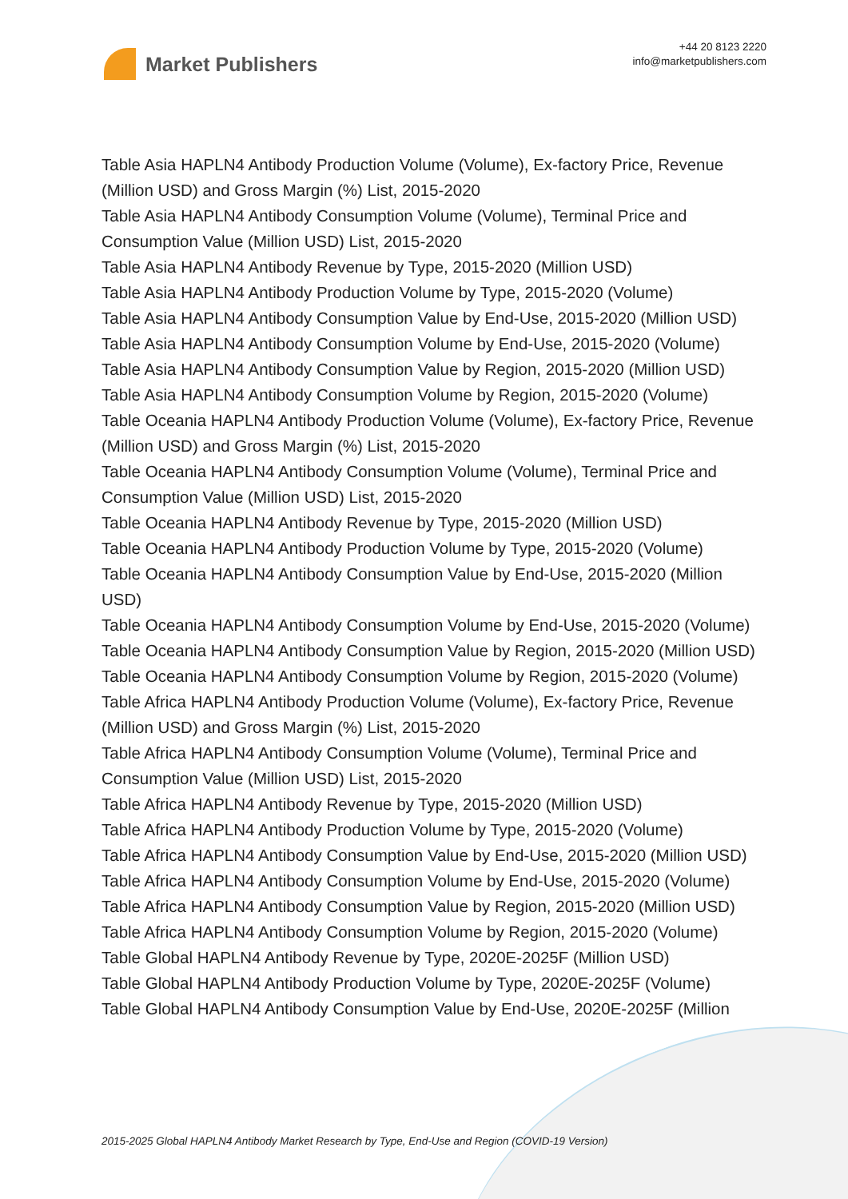Market Publishers
+44 20 8123 2220
info@marketpublishers.com
Table Asia HAPLN4 Antibody Production Volume (Volume), Ex-factory Price, Revenue (Million USD) and Gross Margin (%) List, 2015-2020
Table Asia HAPLN4 Antibody Consumption Volume (Volume), Terminal Price and Consumption Value (Million USD) List, 2015-2020
Table Asia HAPLN4 Antibody Revenue by Type, 2015-2020 (Million USD)
Table Asia HAPLN4 Antibody Production Volume by Type, 2015-2020 (Volume)
Table Asia HAPLN4 Antibody Consumption Value by End-Use, 2015-2020 (Million USD)
Table Asia HAPLN4 Antibody Consumption Volume by End-Use, 2015-2020 (Volume)
Table Asia HAPLN4 Antibody Consumption Value by Region, 2015-2020 (Million USD)
Table Asia HAPLN4 Antibody Consumption Volume by Region, 2015-2020 (Volume)
Table Oceania HAPLN4 Antibody Production Volume (Volume), Ex-factory Price, Revenue (Million USD) and Gross Margin (%) List, 2015-2020
Table Oceania HAPLN4 Antibody Consumption Volume (Volume), Terminal Price and Consumption Value (Million USD) List, 2015-2020
Table Oceania HAPLN4 Antibody Revenue by Type, 2015-2020 (Million USD)
Table Oceania HAPLN4 Antibody Production Volume by Type, 2015-2020 (Volume)
Table Oceania HAPLN4 Antibody Consumption Value by End-Use, 2015-2020 (Million USD)
Table Oceania HAPLN4 Antibody Consumption Volume by End-Use, 2015-2020 (Volume)
Table Oceania HAPLN4 Antibody Consumption Value by Region, 2015-2020 (Million USD)
Table Oceania HAPLN4 Antibody Consumption Volume by Region, 2015-2020 (Volume)
Table Africa HAPLN4 Antibody Production Volume (Volume), Ex-factory Price, Revenue (Million USD) and Gross Margin (%) List, 2015-2020
Table Africa HAPLN4 Antibody Consumption Volume (Volume), Terminal Price and Consumption Value (Million USD) List, 2015-2020
Table Africa HAPLN4 Antibody Revenue by Type, 2015-2020 (Million USD)
Table Africa HAPLN4 Antibody Production Volume by Type, 2015-2020 (Volume)
Table Africa HAPLN4 Antibody Consumption Value by End-Use, 2015-2020 (Million USD)
Table Africa HAPLN4 Antibody Consumption Volume by End-Use, 2015-2020 (Volume)
Table Africa HAPLN4 Antibody Consumption Value by Region, 2015-2020 (Million USD)
Table Africa HAPLN4 Antibody Consumption Volume by Region, 2015-2020 (Volume)
Table Global HAPLN4 Antibody Revenue by Type, 2020E-2025F (Million USD)
Table Global HAPLN4 Antibody Production Volume by Type, 2020E-2025F (Volume)
Table Global HAPLN4 Antibody Consumption Value by End-Use, 2020E-2025F (Million
2015-2025 Global HAPLN4 Antibody Market Research by Type, End-Use and Region (COVID-19 Version)